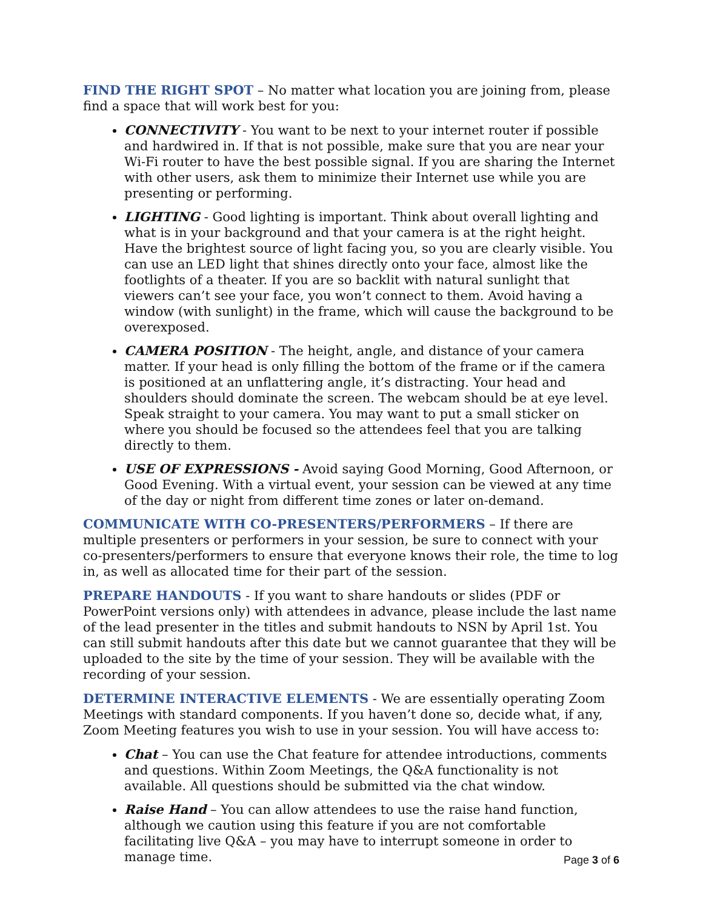FIND THE RIGHT SPOT – No matter what location you are joining from, please find a space that will work best for you:
CONNECTIVITY - You want to be next to your internet router if possible and hardwired in. If that is not possible, make sure that you are near your Wi-Fi router to have the best possible signal. If you are sharing the Internet with other users, ask them to minimize their Internet use while you are presenting or performing.
LIGHTING - Good lighting is important. Think about overall lighting and what is in your background and that your camera is at the right height. Have the brightest source of light facing you, so you are clearly visible. You can use an LED light that shines directly onto your face, almost like the footlights of a theater. If you are so backlit with natural sunlight that viewers can’t see your face, you won’t connect to them. Avoid having a window (with sunlight) in the frame, which will cause the background to be overexposed.
CAMERA POSITION - The height, angle, and distance of your camera matter. If your head is only filling the bottom of the frame or if the camera is positioned at an unflattering angle, it’s distracting. Your head and shoulders should dominate the screen. The webcam should be at eye level. Speak straight to your camera. You may want to put a small sticker on where you should be focused so the attendees feel that you are talking directly to them.
USE OF EXPRESSIONS - Avoid saying Good Morning, Good Afternoon, or Good Evening. With a virtual event, your session can be viewed at any time of the day or night from different time zones or later on-demand.
COMMUNICATE WITH CO-PRESENTERS/PERFORMERS – If there are multiple presenters or performers in your session, be sure to connect with your co-presenters/performers to ensure that everyone knows their role, the time to log in, as well as allocated time for their part of the session.
PREPARE HANDOUTS - If you want to share handouts or slides (PDF or PowerPoint versions only) with attendees in advance, please include the last name of the lead presenter in the titles and submit handouts to NSN by April 1st. You can still submit handouts after this date but we cannot guarantee that they will be uploaded to the site by the time of your session. They will be available with the recording of your session.
DETERMINE INTERACTIVE ELEMENTS - We are essentially operating Zoom Meetings with standard components. If you haven’t done so, decide what, if any, Zoom Meeting features you wish to use in your session. You will have access to:
Chat – You can use the Chat feature for attendee introductions, comments and questions. Within Zoom Meetings, the Q&A functionality is not available. All questions should be submitted via the chat window.
Raise Hand – You can allow attendees to use the raise hand function, although we caution using this feature if you are not comfortable facilitating live Q&A – you may have to interrupt someone in order to manage time.
Page 3 of 6